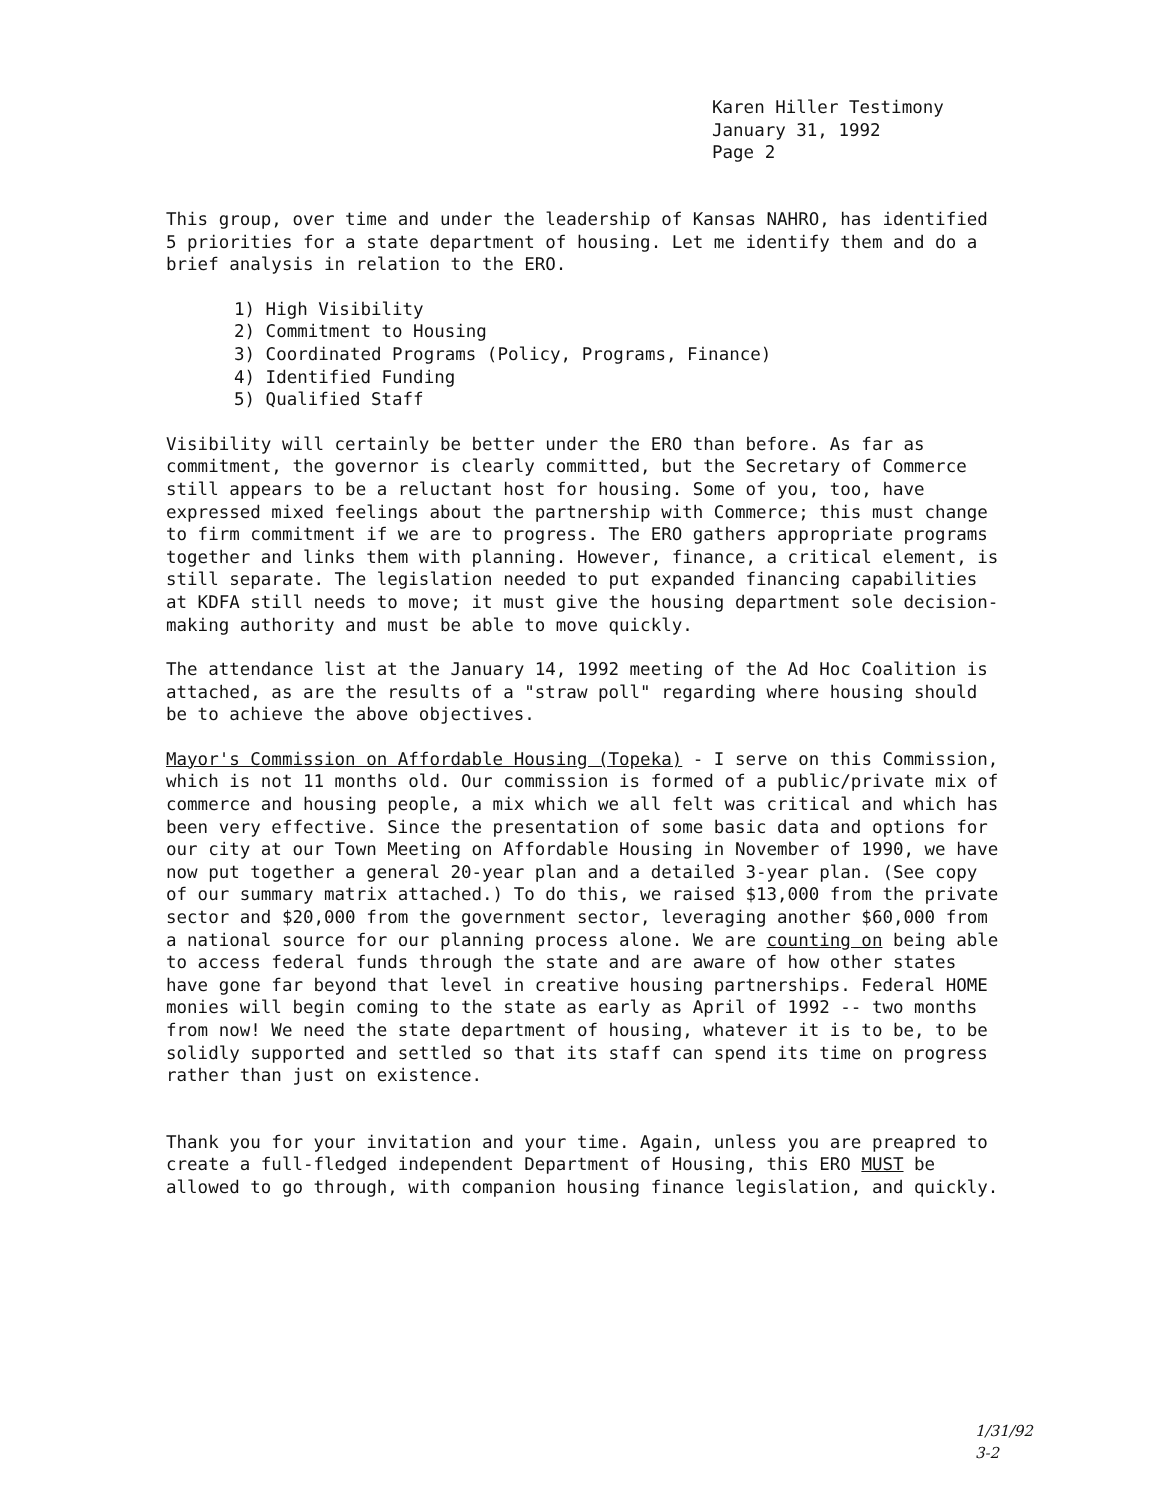Karen Hiller Testimony
January 31, 1992
Page 2
This group, over time and under the leadership of Kansas NAHRO, has identified 5 priorities for a state department of housing. Let me identify them and do a brief analysis in relation to the ERO.
1) High Visibility
2) Commitment to Housing
3) Coordinated Programs (Policy, Programs, Finance)
4) Identified Funding
5) Qualified Staff
Visibility will certainly be better under the ERO than before. As far as commitment, the governor is clearly committed, but the Secretary of Commerce still appears to be a reluctant host for housing. Some of you, too, have expressed mixed feelings about the partnership with Commerce; this must change to firm commitment if we are to progress. The ERO gathers appropriate programs together and links them with planning. However, finance, a critical element, is still separate. The legislation needed to put expanded financing capabilities at KDFA still needs to move; it must give the housing department sole decision-making authority and must be able to move quickly.
The attendance list at the January 14, 1992 meeting of the Ad Hoc Coalition is attached, as are the results of a "straw poll" regarding where housing should be to achieve the above objectives.
Mayor's Commission on Affordable Housing (Topeka) - I serve on this Commission, which is not 11 months old. Our commission is formed of a public/private mix of commerce and housing people, a mix which we all felt was critical and which has been very effective. Since the presentation of some basic data and options for our city at our Town Meeting on Affordable Housing in November of 1990, we have now put together a general 20-year plan and a detailed 3-year plan. (See copy of our summary matrix attached.) To do this, we raised $13,000 from the private sector and $20,000 from the government sector, leveraging another $60,000 from a national source for our planning process alone. We are counting on being able to access federal funds through the state and are aware of how other states have gone far beyond that level in creative housing partnerships. Federal HOME monies will begin coming to the state as early as April of 1992 -- two months from now! We need the state department of housing, whatever it is to be, to be solidly supported and settled so that its staff can spend its time on progress rather than just on existence.
Thank you for your invitation and your time. Again, unless you are preapred to create a full-fledged independent Department of Housing, this ERO MUST be allowed to go through, with companion housing finance legislation, and quickly.
1/31/92
3-2